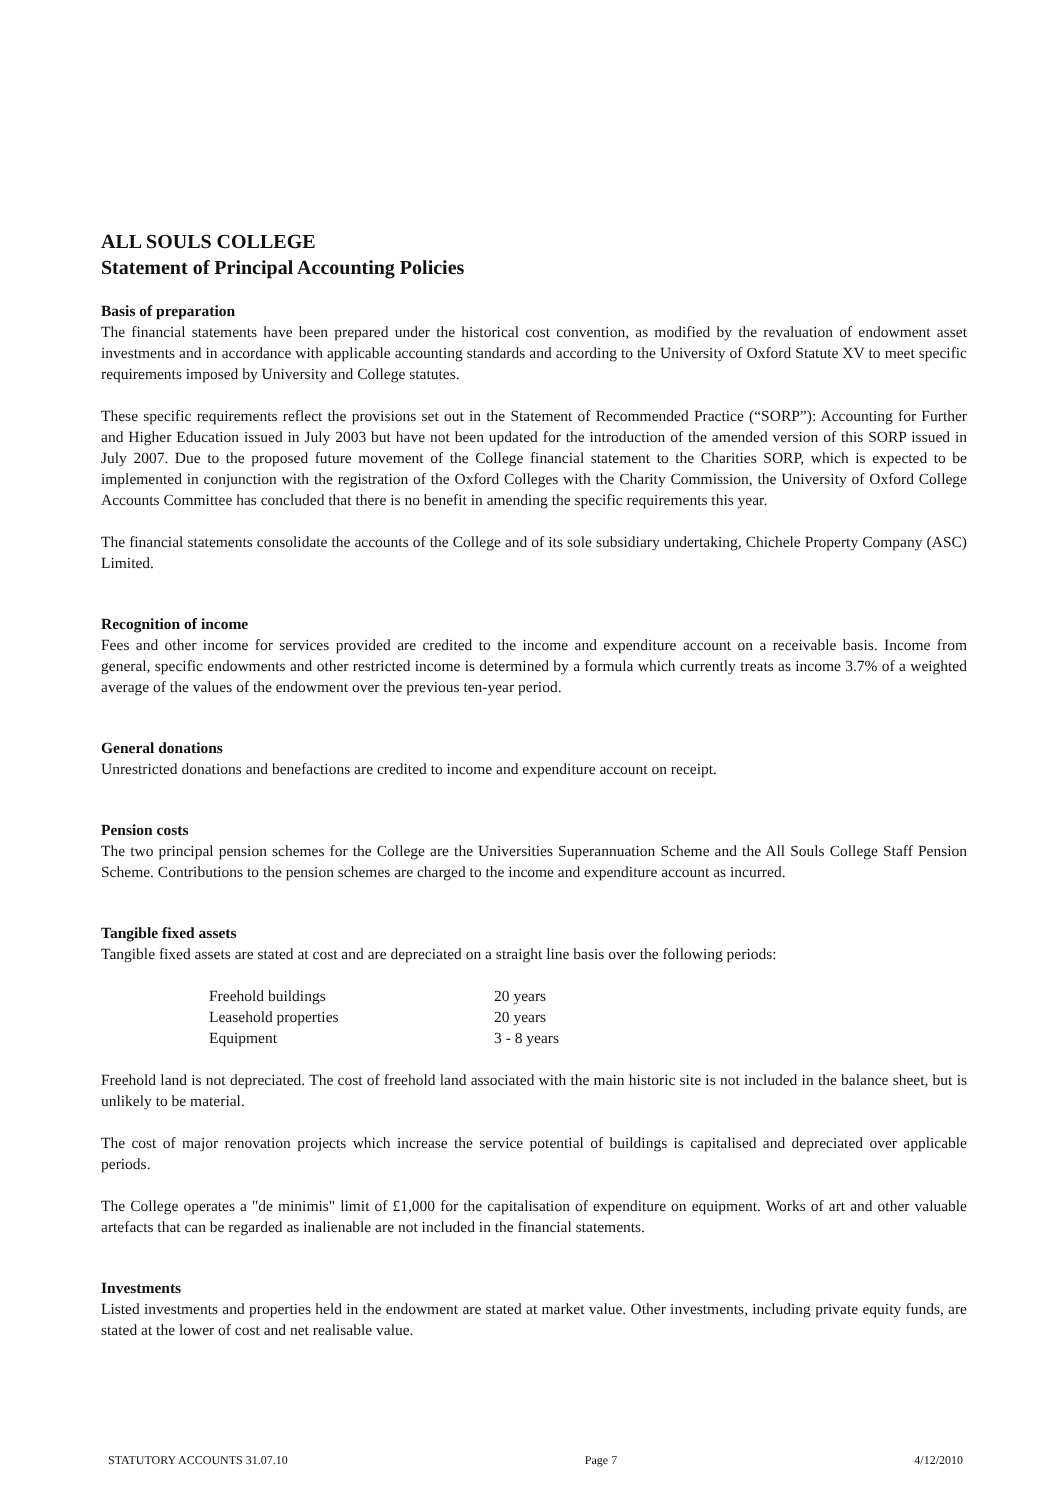ALL SOULS COLLEGE
Statement of Principal Accounting Policies
Basis of preparation
The financial statements have been prepared under the historical cost convention, as modified by the revaluation of endowment asset investments and in accordance with applicable accounting standards and according to the University of Oxford Statute XV to meet specific requirements imposed by University and College statutes.
These specific requirements reflect the provisions set out in the Statement of Recommended Practice (“SORP”): Accounting for Further and Higher Education issued in July 2003 but have not been updated for the introduction of the amended version of this SORP issued in July 2007. Due to the proposed future movement of the College financial statement to the Charities SORP, which is expected to be implemented in conjunction with the registration of the Oxford Colleges with the Charity Commission, the University of Oxford College Accounts Committee has concluded that there is no benefit in amending the specific requirements this year.
The financial statements consolidate the accounts of the College and of its sole subsidiary undertaking, Chichele Property Company (ASC) Limited.
Recognition of income
Fees and other income for services provided are credited to the income and expenditure account on a receivable basis. Income from general, specific endowments and other restricted income is determined by a formula which currently treats as income 3.7% of a weighted average of the values of the endowment over the previous ten-year period.
General donations
Unrestricted donations and benefactions are credited to income and expenditure account on receipt.
Pension costs
The two principal pension schemes for the College are the Universities Superannuation Scheme and the All Souls College Staff Pension Scheme. Contributions to the pension schemes are charged to the income and expenditure account as incurred.
Tangible fixed assets
Tangible fixed assets are stated at cost and are depreciated on a straight line basis over the following periods:
| Freehold buildings | 20 years |
| Leasehold properties | 20 years |
| Equipment | 3 - 8 years |
Freehold land is not depreciated. The cost of freehold land associated with the main historic site is not included in the balance sheet, but is unlikely to be material.
The cost of major renovation projects which increase the service potential of buildings is capitalised and depreciated over applicable periods.
The College operates a "de minimis" limit of £1,000 for the capitalisation of expenditure on equipment. Works of art and other valuable artefacts that can be regarded as inalienable are not included in the financial statements.
Investments
Listed investments and properties held in the endowment are stated at market value. Other investments, including private equity funds, are stated at the lower of cost and net realisable value.
STATUTORY ACCOUNTS 31.07.10 Page 7 4/12/2010